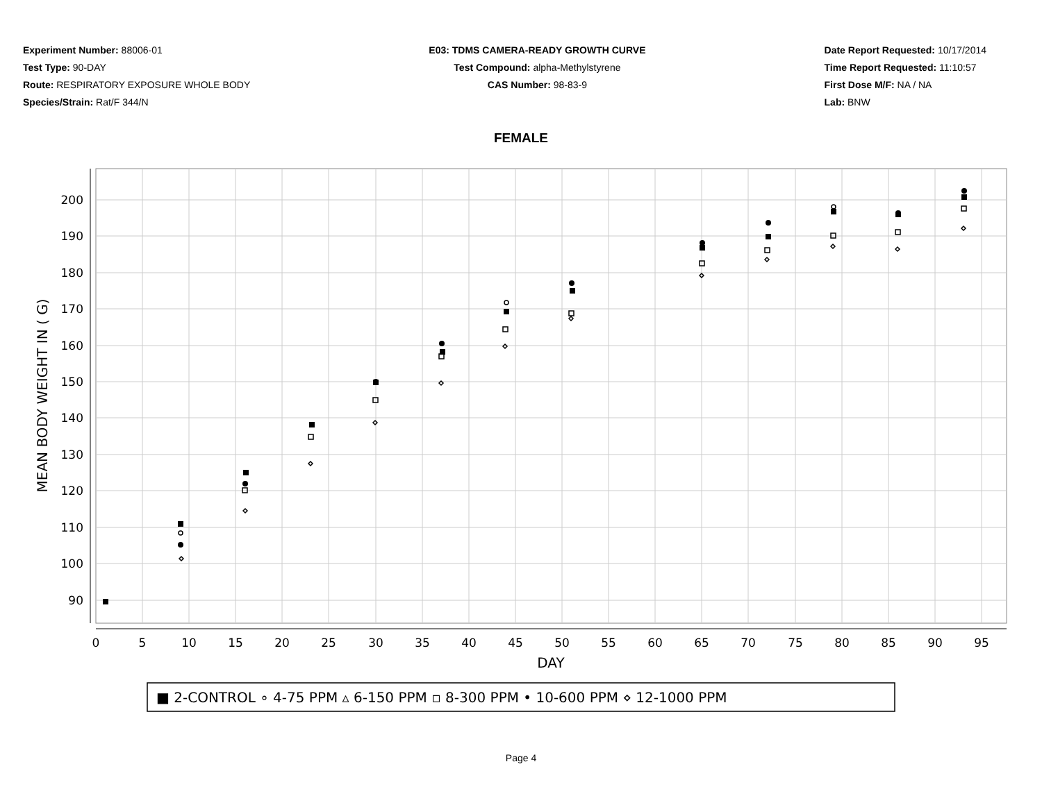Experiment Number: 88006-01
Test Type: 90-DAY
Route: RESPIRATORY EXPOSURE WHOLE BODY
Species/Strain: Rat/F 344/N
E03: TDMS CAMERA-READY GROWTH CURVE
Test Compound: alpha-Methylstyrene
CAS Number: 98-83-9
Date Report Requested: 10/17/2014
Time Report Requested: 11:10:57
First Dose M/F: NA / NA
Lab: BNW
FEMALE
200
190
180
170
160
150
140
130
120
110
100
90
0
5
10
15
20
25
30
35
40
45
50
55
60
65
70
75
80
85
90
95
DAY
MEAN BODY WEIGHT IN ( G)
■ 2-CONTROL ∘ 4-75 PPM ▵ 6-150 PPM ▫ 8-300 PPM • 10-600 PPM ⋄ 12-1000 PPM
Page 4